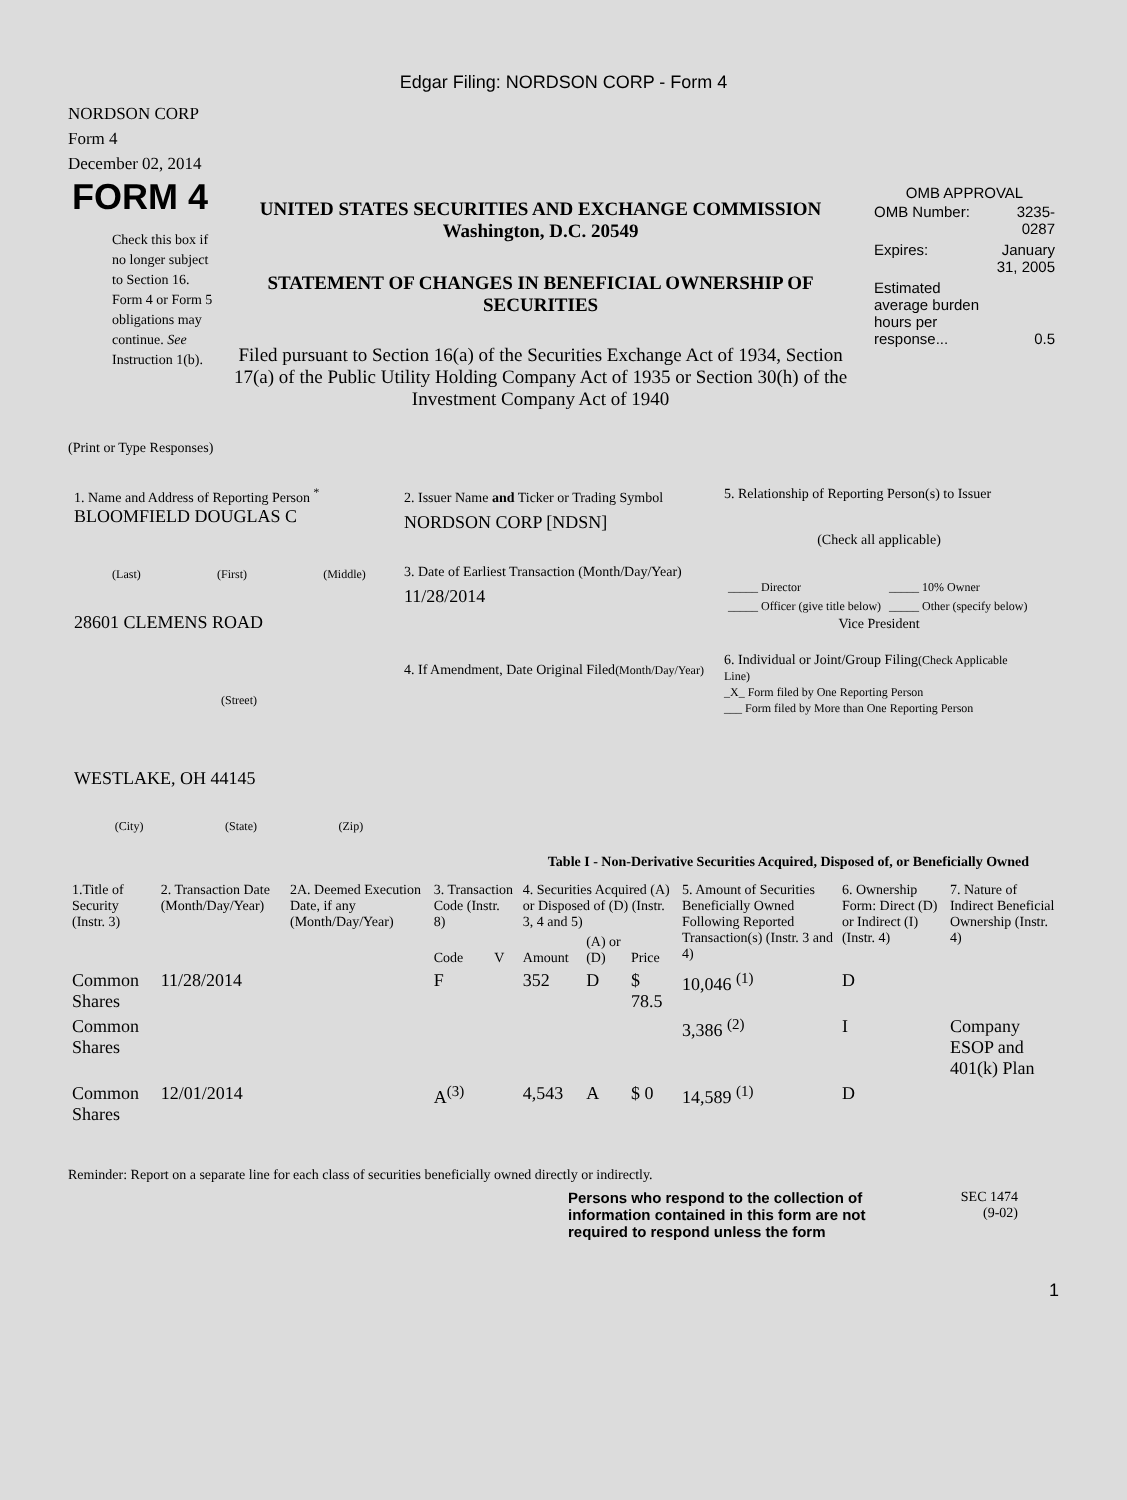Edgar Filing: NORDSON CORP - Form 4
NORDSON CORP
Form 4
December 02, 2014
FORM 4
Check this box if no longer subject to Section 16. Form 4 or Form 5 obligations may continue. See Instruction 1(b).
UNITED STATES SECURITIES AND EXCHANGE COMMISSION
Washington, D.C. 20549
STATEMENT OF CHANGES IN BENEFICIAL OWNERSHIP OF SECURITIES
Filed pursuant to Section 16(a) of the Securities Exchange Act of 1934, Section 17(a) of the Public Utility Holding Company Act of 1935 or Section 30(h) of the Investment Company Act of 1940
OMB APPROVAL
| OMB Number: | 3235-0287 |
| Expires: | January 31, 2005 |
| Estimated average burden hours per response... | 0.5 |
(Print or Type Responses)
1. Name and Address of Reporting Person <sup>*</sup>
BLOOMFIELD DOUGLAS C
(Last) (First) (Middle)
28601 CLEMENS ROAD
(Street)
WESTLAKE, OH 44145
(City) (State) (Zip)
2. Issuer Name and Ticker or Trading Symbol
NORDSON CORP [NDSN]
3. Date of Earliest Transaction (Month/Day/Year)
11/28/2014
4. If Amendment, Date Original Filed(Month/Day/Year)
5. Relationship of Reporting Person(s) to Issuer
(Check all applicable)
| _____ Director | _____ 10% Owner |
| _____ Officer (give title below) | _____ Other (specify below) |
Vice President
6. Individual or Joint/Group Filing(Check Applicable Line)
_X_ Form filed by One Reporting Person
___ Form filed by More than One Reporting Person
Table I - Non-Derivative Securities Acquired, Disposed of, or Beneficially Owned
| 1.Title of Security (Instr. 3) | 2. Transaction Date (Month/Day/Year) | 2A. Deemed Execution Date, if any (Month/Day/Year) | 3. Transaction Code (Instr. 8) | | 4. Securities Acquired (A) or Disposed of (D) (Instr. 3, 4 and 5) | | | 5. Amount of Securities Beneficially Owned Following Reported Transaction(s) (Instr. 3 and 4) | 6. Ownership Form: Direct (D) or Indirect (I) (Instr. 4) | 7. Nature of Indirect Beneficial Ownership (Instr. 4) |
| --- | --- | --- | --- | --- | --- | --- | --- | --- | --- | --- |
| | | | Code | V | Amount | (A) or (D) | Price | | | |
| Common Shares | 11/28/2014 | | F | | 352 | D | $ 78.5 | 10,046 <sup>(1)</sup> | D | |
| Common Shares | | | | | | | | 3,386 <sup>(2)</sup> | I | Company ESOP and 401(k) Plan |
| Common Shares | 12/01/2014 | | A<sup>(3)</sup> | | 4,543 | A | $ 0 | 14,589 <sup>(1)</sup> | D | |
Reminder: Report on a separate line for each class of securities beneficially owned directly or indirectly.
Persons who respond to the collection of information contained in this form are not required to respond unless the form
SEC 1474
(9-02)
1